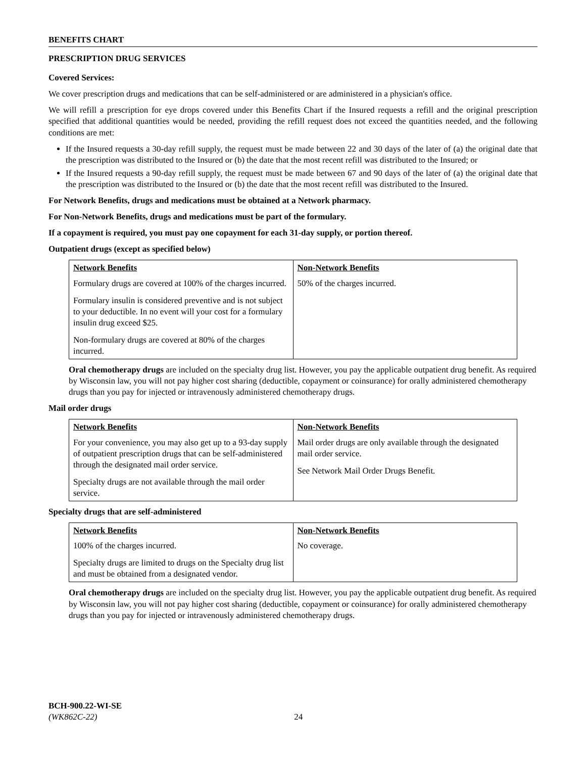BENEFITS CHART
PRESCRIPTION DRUG SERVICES
Covered Services:
We cover prescription drugs and medications that can be self-administered or are administered in a physician's office.
We will refill a prescription for eye drops covered under this Benefits Chart if the Insured requests a refill and the original prescription specified that additional quantities would be needed, providing the refill request does not exceed the quantities needed, and the following conditions are met:
If the Insured requests a 30-day refill supply, the request must be made between 22 and 30 days of the later of (a) the original date that the prescription was distributed to the Insured or (b) the date that the most recent refill was distributed to the Insured; or
If the Insured requests a 90-day refill supply, the request must be made between 67 and 90 days of the later of (a) the original date that the prescription was distributed to the Insured or (b) the date that the most recent refill was distributed to the Insured.
For Network Benefits, drugs and medications must be obtained at a Network pharmacy.
For Non-Network Benefits, drugs and medications must be part of the formulary.
If a copayment is required, you must pay one copayment for each 31-day supply, or portion thereof.
Outpatient drugs (except as specified below)
| Network Benefits | Non-Network Benefits |
| --- | --- |
| Formulary drugs are covered at 100% of the charges incurred. Formulary insulin is considered preventive and is not subject to your deductible. In no event will your cost for a formulary insulin drug exceed $25. Non-formulary drugs are covered at 80% of the charges incurred. | 50% of the charges incurred. |
Oral chemotherapy drugs are included on the specialty drug list. However, you pay the applicable outpatient drug benefit. As required by Wisconsin law, you will not pay higher cost sharing (deductible, copayment or coinsurance) for orally administered chemotherapy drugs than you pay for injected or intravenously administered chemotherapy drugs.
Mail order drugs
| Network Benefits | Non-Network Benefits |
| --- | --- |
| For your convenience, you may also get up to a 93-day supply of outpatient prescription drugs that can be self-administered through the designated mail order service. Specialty drugs are not available through the mail order service. | Mail order drugs are only available through the designated mail order service. See Network Mail Order Drugs Benefit. |
Specialty drugs that are self-administered
| Network Benefits | Non-Network Benefits |
| --- | --- |
| 100% of the charges incurred. Specialty drugs are limited to drugs on the Specialty drug list and must be obtained from a designated vendor. | No coverage. |
Oral chemotherapy drugs are included on the specialty drug list. However, you pay the applicable outpatient drug benefit. As required by Wisconsin law, you will not pay higher cost sharing (deductible, copayment or coinsurance) for orally administered chemotherapy drugs than you pay for injected or intravenously administered chemotherapy drugs.
BCH-900.22-WI-SE
(WK862C-22) 24